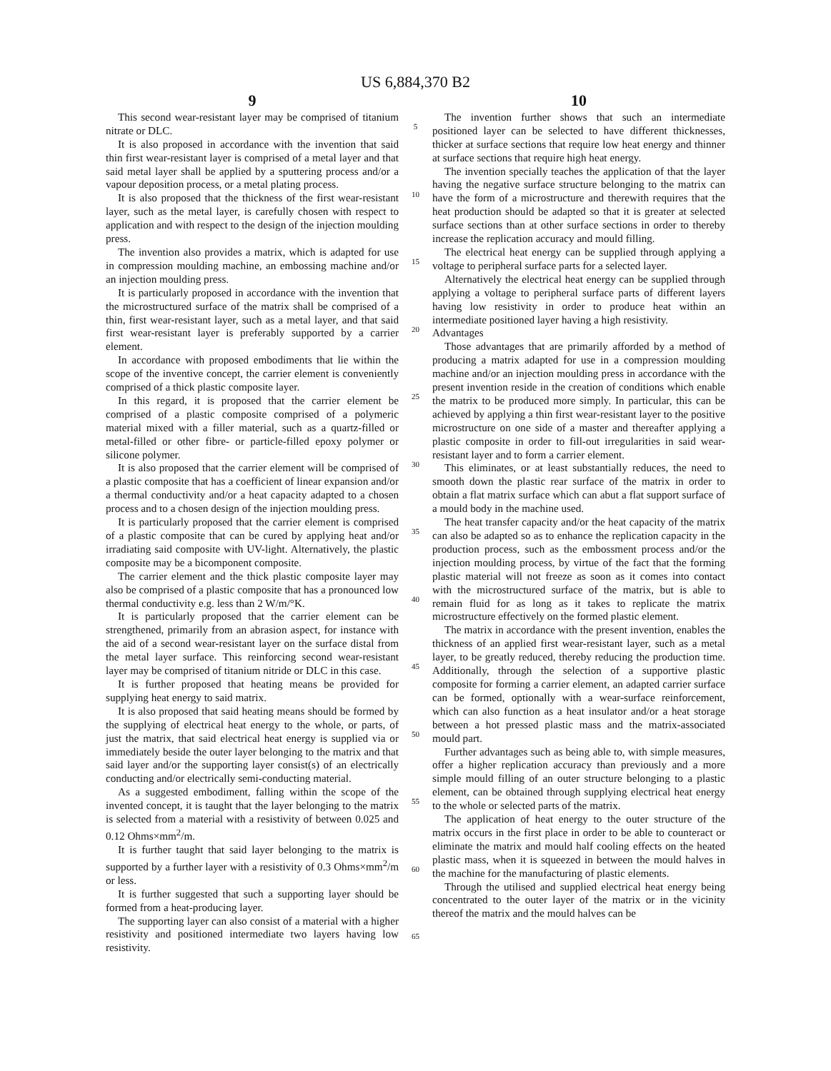US 6,884,370 B2
9
This second wear-resistant layer may be comprised of titanium nitrate or DLC.
It is also proposed in accordance with the invention that said thin first wear-resistant layer is comprised of a metal layer and that said metal layer shall be applied by a sputtering process and/or a vapour deposition process, or a metal plating process.
It is also proposed that the thickness of the first wear-resistant layer, such as the metal layer, is carefully chosen with respect to application and with respect to the design of the injection moulding press.
The invention also provides a matrix, which is adapted for use in compression moulding machine, an embossing machine and/or an injection moulding press.
It is particularly proposed in accordance with the invention that the microstructured surface of the matrix shall be comprised of a thin, first wear-resistant layer, such as a metal layer, and that said first wear-resistant layer is preferably supported by a carrier element.
In accordance with proposed embodiments that lie within the scope of the inventive concept, the carrier element is conveniently comprised of a thick plastic composite layer.
In this regard, it is proposed that the carrier element be comprised of a plastic composite comprised of a polymeric material mixed with a filler material, such as a quartz-filled or metal-filled or other fibre- or particle-filled epoxy polymer or silicone polymer.
It is also proposed that the carrier element will be comprised of a plastic composite that has a coefficient of linear expansion and/or a thermal conductivity and/or a heat capacity adapted to a chosen process and to a chosen design of the injection moulding press.
It is particularly proposed that the carrier element is comprised of a plastic composite that can be cured by applying heat and/or irradiating said composite with UV-light. Alternatively, the plastic composite may be a bicomponent composite.
The carrier element and the thick plastic composite layer may also be comprised of a plastic composite that has a pronounced low thermal conductivity e.g. less than 2 W/m/°K.
It is particularly proposed that the carrier element can be strengthened, primarily from an abrasion aspect, for instance with the aid of a second wear-resistant layer on the surface distal from the metal layer surface. This reinforcing second wear-resistant layer may be comprised of titanium nitride or DLC in this case.
It is further proposed that heating means be provided for supplying heat energy to said matrix.
It is also proposed that said heating means should be formed by the supplying of electrical heat energy to the whole, or parts, of just the matrix, that said electrical heat energy is supplied via or immediately beside the outer layer belonging to the matrix and that said layer and/or the supporting layer consist(s) of an electrically conducting and/or electrically semi-conducting material.
As a suggested embodiment, falling within the scope of the invented concept, it is taught that the layer belonging to the matrix is selected from a material with a resistivity of between 0.025 and 0.12 Ohms×mm<sup>2</sup>/m.
It is further taught that said layer belonging to the matrix is supported by a further layer with a resistivity of 0.3 Ohms×mm<sup>2</sup>/m or less.
It is further suggested that such a supporting layer should be formed from a heat-producing layer.
The supporting layer can also consist of a material with a higher resistivity and positioned intermediate two layers having low resistivity.
5
10
15
20
25
30
35
40
45
50
55
60
65
10
The invention further shows that such an intermediate positioned layer can be selected to have different thicknesses, thicker at surface sections that require low heat energy and thinner at surface sections that require high heat energy.
The invention specially teaches the application of that the layer having the negative surface structure belonging to the matrix can have the form of a microstructure and therewith requires that the heat production should be adapted so that it is greater at selected surface sections than at other surface sections in order to thereby increase the replication accuracy and mould filling.
The electrical heat energy can be supplied through applying a voltage to peripheral surface parts for a selected layer.
Alternatively the electrical heat energy can be supplied through applying a voltage to peripheral surface parts of different layers having low resistivity in order to produce heat within an intermediate positioned layer having a high resistivity.
Advantages
Those advantages that are primarily afforded by a method of producing a matrix adapted for use in a compression moulding machine and/or an injection moulding press in accordance with the present invention reside in the creation of conditions which enable the matrix to be produced more simply. In particular, this can be achieved by applying a thin first wear-resistant layer to the positive microstructure on one side of a master and thereafter applying a plastic composite in order to fill-out irregularities in said wear-resistant layer and to form a carrier element.
This eliminates, or at least substantially reduces, the need to smooth down the plastic rear surface of the matrix in order to obtain a flat matrix surface which can abut a flat support surface of a mould body in the machine used.
The heat transfer capacity and/or the heat capacity of the matrix can also be adapted so as to enhance the replication capacity in the production process, such as the embossment process and/or the injection moulding process, by virtue of the fact that the forming plastic material will not freeze as soon as it comes into contact with the microstructured surface of the matrix, but is able to remain fluid for as long as it takes to replicate the matrix microstructure effectively on the formed plastic element.
The matrix in accordance with the present invention, enables the thickness of an applied first wear-resistant layer, such as a metal layer, to be greatly reduced, thereby reducing the production time. Additionally, through the selection of a supportive plastic composite for forming a carrier element, an adapted carrier surface can be formed, optionally with a wear-surface reinforcement, which can also function as a heat insulator and/or a heat storage between a hot pressed plastic mass and the matrix-associated mould part.
Further advantages such as being able to, with simple measures, offer a higher replication accuracy than previously and a more simple mould filling of an outer structure belonging to a plastic element, can be obtained through supplying electrical heat energy to the whole or selected parts of the matrix.
The application of heat energy to the outer structure of the matrix occurs in the first place in order to be able to counteract or eliminate the matrix and mould half cooling effects on the heated plastic mass, when it is squeezed in between the mould halves in the machine for the manufacturing of plastic elements.
Through the utilised and supplied electrical heat energy being concentrated to the outer layer of the matrix or in the vicinity thereof the matrix and the mould halves can be